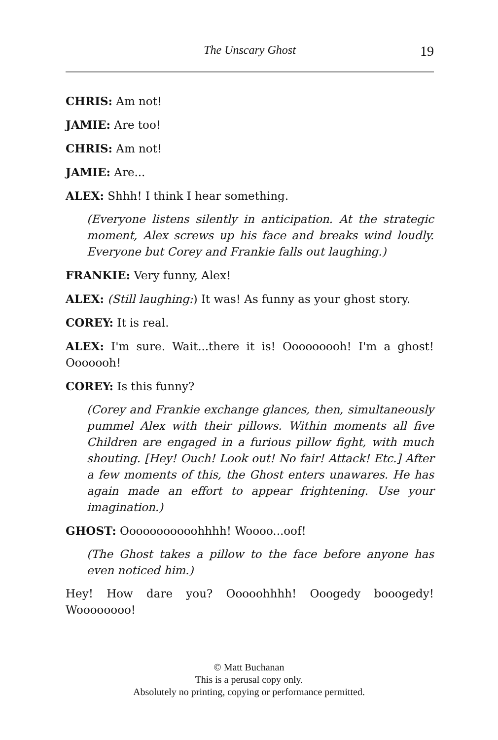The Unscary Ghost 19
CHRIS: Am not!
JAMIE: Are too!
CHRIS: Am not!
JAMIE: Are...
ALEX: Shhh! I think I hear something.
(Everyone listens silently in anticipation. At the strategic moment, Alex screws up his face and breaks wind loudly. Everyone but Corey and Frankie falls out laughing.)
FRANKIE: Very funny, Alex!
ALEX: (Still laughing:) It was! As funny as your ghost story.
COREY: It is real.
ALEX: I'm sure. Wait...there it is! Ooooooooh! I'm a ghost! Ooooooh!
COREY: Is this funny?
(Corey and Frankie exchange glances, then, simultaneously pummel Alex with their pillows. Within moments all five Children are engaged in a furious pillow fight, with much shouting. [Hey! Ouch! Look out! No fair! Attack! Etc.] After a few moments of this, the Ghost enters unawares. He has again made an effort to appear frightening. Use your imagination.)
GHOST: Ooooooooooohhhh! Woooo...oof!
(The Ghost takes a pillow to the face before anyone has even noticed him.)
Hey! How dare you? Ooooohhhh! Ooogedy booogedy! Woooooooo!
© Matt Buchanan
This is a perusal copy only.
Absolutely no printing, copying or performance permitted.